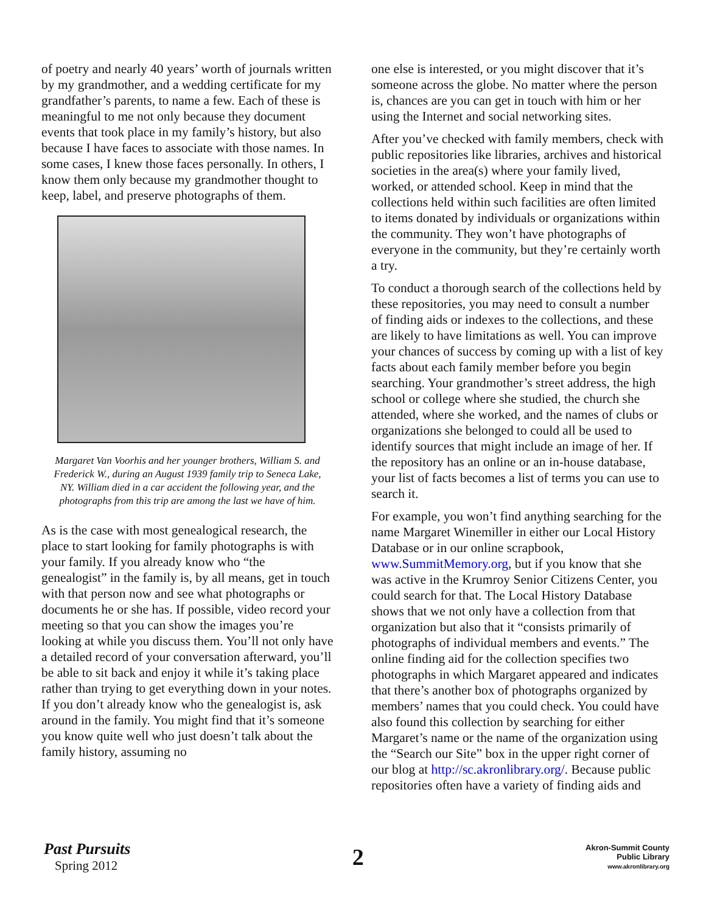of poetry and nearly 40 years’ worth of journals written by my grandmother, and a wedding certificate for my grandfather’s parents, to name a few. Each of these is meaningful to me not only because they document events that took place in my family’s history, but also because I have faces to associate with those names. In some cases, I knew those faces personally. In others, I know them only because my grandmother thought to keep, label, and preserve photographs of them.
Margaret Van Voorhis and her younger brothers, William S. and Frederick W., during an August 1939 family trip to Seneca Lake, NY. William died in a car accident the following year, and the photographs from this trip are among the last we have of him.
As is the case with most genealogical research, the place to start looking for family photographs is with your family. If you already know who “the genealogist” in the family is, by all means, get in touch with that person now and see what photographs or documents he or she has. If possible, video record your meeting so that you can show the images you’re looking at while you discuss them. You’ll not only have a detailed record of your conversation afterward, you’ll be able to sit back and enjoy it while it’s taking place rather than trying to get everything down in your notes. If you don’t already know who the genealogist is, ask around in the family. You might find that it’s someone you know quite well who just doesn’t talk about the family history, assuming no
one else is interested, or you might discover that it’s someone across the globe. No matter where the person is, chances are you can get in touch with him or her using the Internet and social networking sites.
After you’ve checked with family members, check with public repositories like libraries, archives and historical societies in the area(s) where your family lived, worked, or attended school. Keep in mind that the collections held within such facilities are often limited to items donated by individuals or organizations within the community. They won’t have photographs of everyone in the community, but they’re certainly worth a try.
To conduct a thorough search of the collections held by these repositories, you may need to consult a number of finding aids or indexes to the collections, and these are likely to have limitations as well. You can improve your chances of success by coming up with a list of key facts about each family member before you begin searching. Your grandmother’s street address, the high school or college where she studied, the church she attended, where she worked, and the names of clubs or organizations she belonged to could all be used to identify sources that might include an image of her. If the repository has an online or an in-house database, your list of facts becomes a list of terms you can use to search it.
For example, you won’t find anything searching for the name Margaret Winemiller in either our Local History Database or in our online scrapbook, www.SummitMemory.org, but if you know that she was active in the Krumroy Senior Citizens Center, you could search for that. The Local History Database shows that we not only have a collection from that organization but also that it “consists primarily of photographs of individual members and events.” The online finding aid for the collection specifies two photographs in which Margaret appeared and indicates that there’s another box of photographs organized by members’ names that you could check. You could have also found this collection by searching for either Margaret’s name or the name of the organization using the “Search our Site” box in the upper right corner of our blog at http://sc.akronlibrary.org/. Because public repositories often have a variety of finding aids and
Past Pursuits
Spring 2012
2
Akron-Summit County
Public Library
www.akronlibrary.org